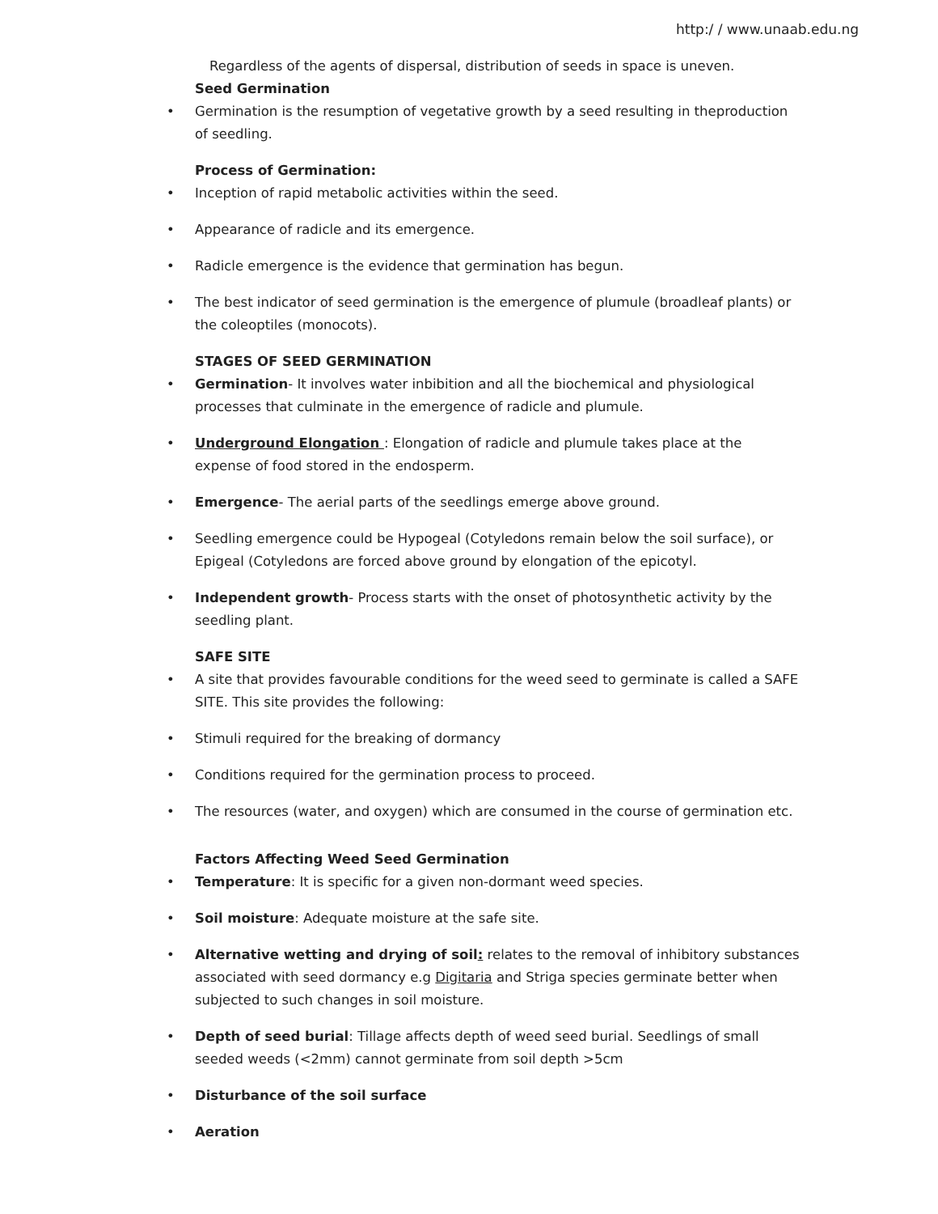http:/ / www.unaab.edu.ng
Regardless of the agents of dispersal, distribution of seeds in space is uneven.
Seed Germination
• Germination is the resumption of vegetative growth by a seed resulting in theproduction of seedling.
Process of Germination:
• Inception of rapid metabolic activities within the seed.
• Appearance of radicle and its emergence.
• Radicle emergence is the evidence that germination has begun.
• The best indicator of seed germination is the emergence of plumule (broadleaf plants) or the coleoptiles (monocots).
STAGES OF SEED GERMINATION
• Germination- It involves water inbibition and all the biochemical and physiological processes that culminate in the emergence of radicle and plumule.
• Underground Elongation : Elongation of radicle and plumule takes place at the expense of food stored in the endosperm.
• Emergence- The aerial parts of the seedlings emerge above ground.
• Seedling emergence could be Hypogeal (Cotyledons remain below the soil surface), or Epigeal (Cotyledons are forced above ground by elongation of the epicotyl.
• Independent growth- Process starts with the onset of photosynthetic activity by the seedling plant.
SAFE SITE
• A site that provides favourable conditions for the weed seed to germinate is called a SAFE SITE. This site provides the following:
• Stimuli required for the breaking of dormancy
• Conditions required for the germination process to proceed.
• The resources (water, and oxygen) which are consumed in the course of germination etc.
Factors Affecting Weed Seed Germination
• Temperature: It is specific for a given non-dormant weed species.
• Soil moisture: Adequate moisture at the safe site.
• Alternative wetting and drying of soil: relates to the removal of inhibitory substances associated with seed dormancy e.g Digitaria and Striga species germinate better when subjected to such changes in soil moisture.
• Depth of seed burial: Tillage affects depth of weed seed burial. Seedlings of small seeded weeds (<2mm) cannot germinate from soil depth >5cm
• Disturbance of the soil surface
• Aeration